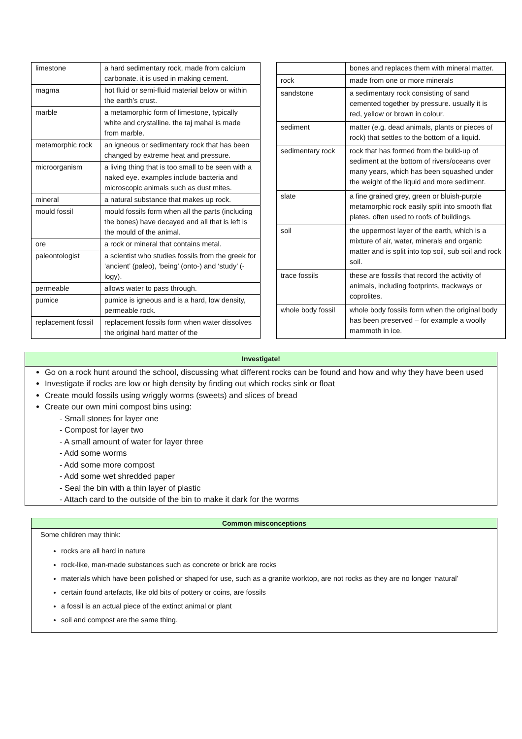| limestone | a hard sedimentary rock, made from calcium carbonate. it is used in making cement. |
| magma | hot fluid or semi-fluid material below or within the earth’s crust. |
| marble | a metamorphic form of limestone, typically white and crystalline. the taj mahal is made from marble. |
| metamorphic rock | an igneous or sedimentary rock that has been changed by extreme heat and pressure. |
| microorganism | a living thing that is too small to be seen with a naked eye. examples include bacteria and microscopic animals such as dust mites. |
| mineral | a natural substance that makes up rock. |
| mould fossil | mould fossils form when all the parts (including the bones) have decayed and all that is left is the mould of the animal. |
| ore | a rock or mineral that contains metal. |
| paleontologist | a scientist who studies fossils from the greek for ‘ancient’ (paleo), ‘being’ (onto-) and ‘study’ (-logy). |
| permeable | allows water to pass through. |
| pumice | pumice is igneous and is a hard, low density, permeable rock. |
| replacement fossil | replacement fossils form when water dissolves the original hard matter of the |
| | bones and replaces them with mineral matter. |
| rock | made from one or more minerals |
| sandstone | a sedimentary rock consisting of sand cemented together by pressure. usually it is red, yellow or brown in colour. |
| sediment | matter (e.g. dead animals, plants or pieces of rock) that settles to the bottom of a liquid. |
| sedimentary rock | rock that has formed from the build-up of sediment at the bottom of rivers/oceans over many years, which has been squashed under the weight of the liquid and more sediment. |
| slate | a fine grained grey, green or bluish-purple metamorphic rock easily split into smooth flat plates. often used to roofs of buildings. |
| soil | the uppermost layer of the earth, which is a mixture of air, water, minerals and organic matter and is split into top soil, sub soil and rock soil. |
| trace fossils | these are fossils that record the activity of animals, including footprints, trackways or coprolites. |
| whole body fossil | whole body fossils form when the original body has been preserved – for example a woolly mammoth in ice. |
Investigate!
Go on a rock hunt around the school, discussing what different rocks can be found and how and why they have been used
Investigate if rocks are low or high density by finding out which rocks sink or float
Create mould fossils using wriggly worms (sweets) and slices of bread
Create our own mini compost bins using:
- Small stones for layer one
- Compost for layer two
- A small amount of water for layer three
- Add some worms
- Add some more compost
- Add some wet shredded paper
- Seal the bin with a thin layer of plastic
- Attach card to the outside of the bin to make it dark for the worms
Common misconceptions
Some children may think:
rocks are all hard in nature
rock-like, man-made substances such as concrete or brick are rocks
materials which have been polished or shaped for use, such as a granite worktop, are not rocks as they are no longer ‘natural’
certain found artefacts, like old bits of pottery or coins, are fossils
a fossil is an actual piece of the extinct animal or plant
soil and compost are the same thing.